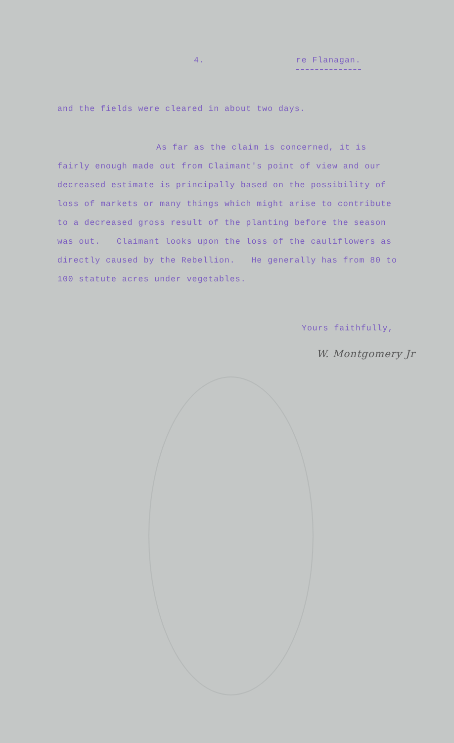4. re Flanagan.
and the fields were cleared in about two days.
As far as the claim is concerned, it is
fairly enough made out from Claimant's point of view and our decreased estimate is principally based on the possibility of loss of markets or many things which might arise to contribute to a decreased gross result of the planting before the season was out. Claimant looks upon the loss of the cauliflowers as directly caused by the Rebellion. He generally has from 80 to 100 statute acres under vegetables.
Yours faithfully,
W. Montgomery Jr